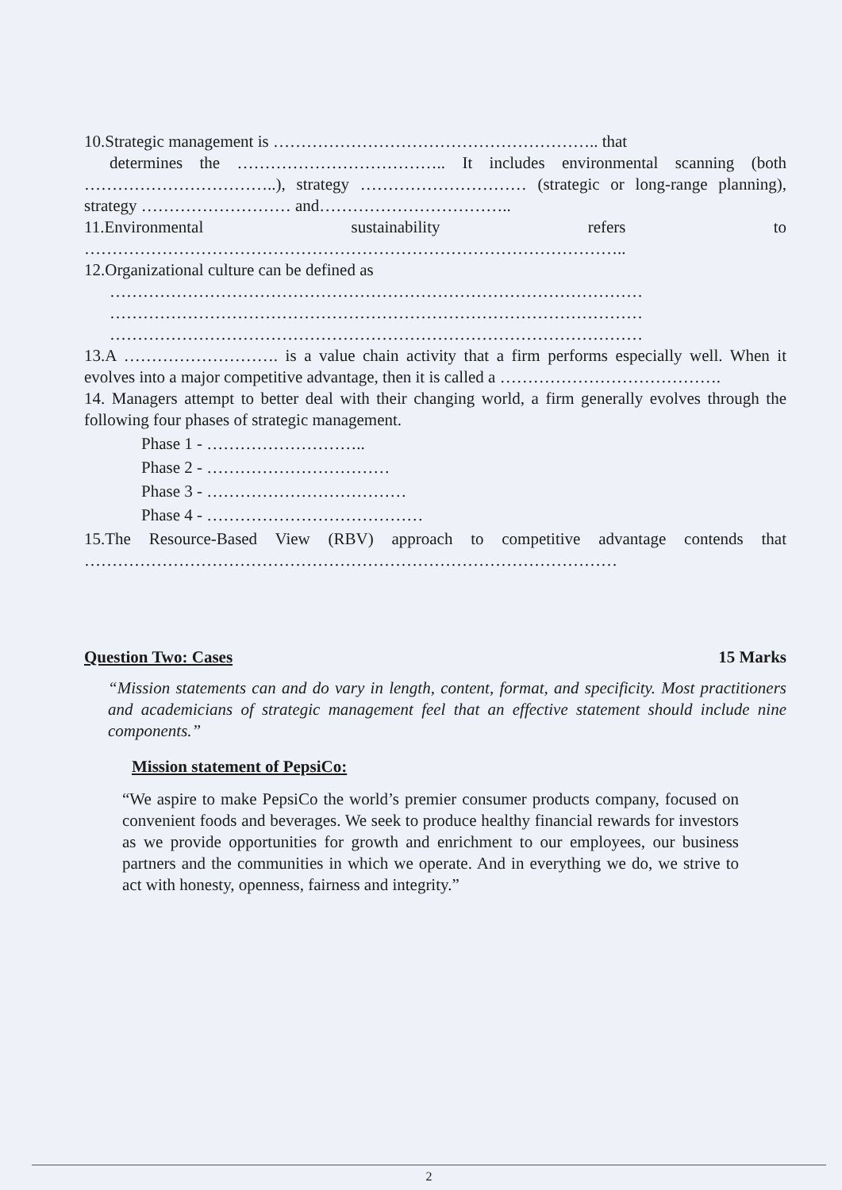10.Strategic management is ………………………………………………….. that
determines the ……………………………….. It includes environmental scanning (both ……………………………..), strategy ………………………… (strategic or long-range planning), strategy ……………………… and……………………………..
11.Environmental sustainability refers to ……………………………………………………………………………………..
12.Organizational culture can be defined as
……………………………………………………………………………………
……………………………………………………………………………………
……………………………………………………………………………………
13.A ………………………. is a value chain activity that a firm performs especially well. When it evolves into a major competitive advantage, then it is called a ………………………………….
14. Managers attempt to better deal with their changing world, a firm generally evolves through the following four phases of strategic management.
Phase 1 - ………………………..
Phase 2 - ……………………………
Phase 3 - ………………………………
Phase 4 - …………………………………
15.The Resource-Based View (RBV) approach to competitive advantage contends that ……………………………………………………………………………………
Question Two: Cases 15 Marks
“Mission statements can and do vary in length, content, format, and specificity. Most practitioners and academicians of strategic management feel that an effective statement should include nine components.”
Mission statement of PepsiCo:
“We aspire to make PepsiCo the world’s premier consumer products company, focused on convenient foods and beverages. We seek to produce healthy financial rewards for investors as we provide opportunities for growth and enrichment to our employees, our business partners and the communities in which we operate. And in everything we do, we strive to act with honesty, openness, fairness and integrity.”
2